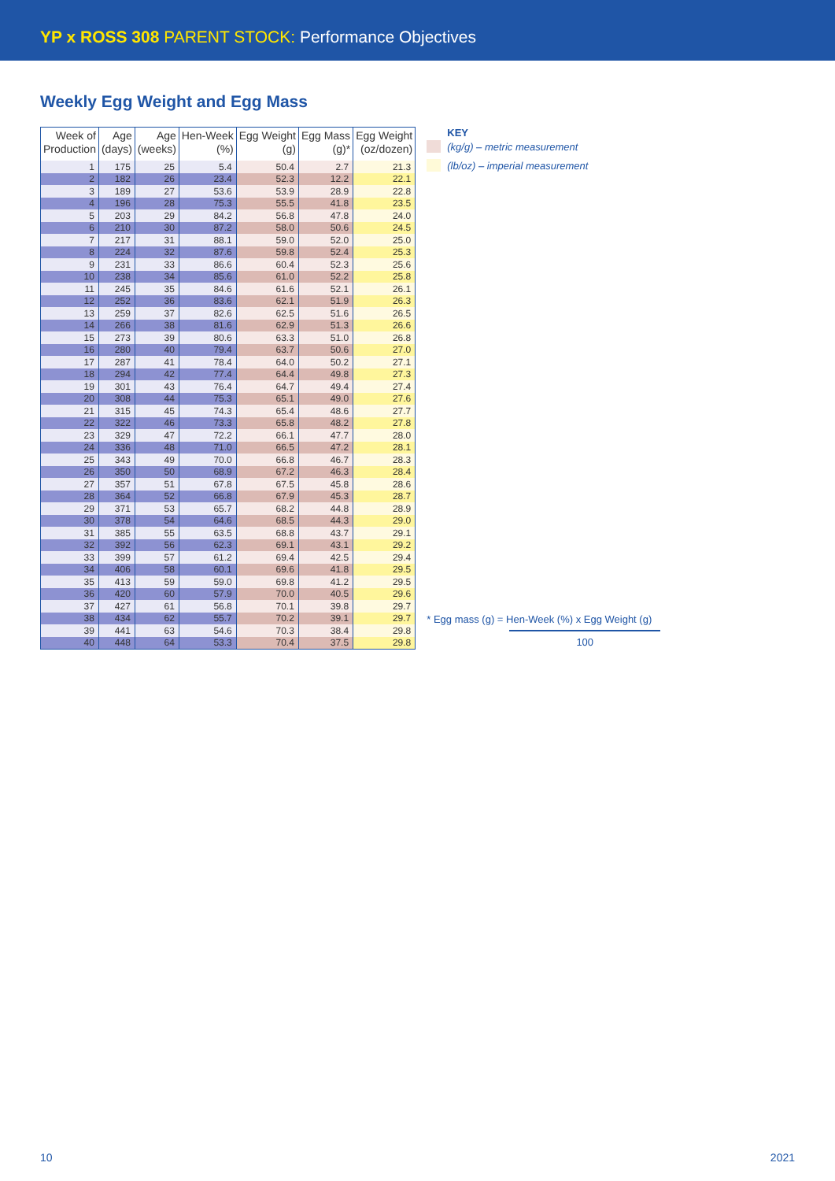YP x ROSS 308 PARENT STOCK: Performance Objectives
Weekly Egg Weight and Egg Mass
| Week of Production | Age (days) | Age (weeks) | Hen-Week (%) | Egg Weight (g) | Egg Mass (g)* | Egg Weight (oz/dozen) |
| --- | --- | --- | --- | --- | --- | --- |
| 1 | 175 | 25 | 5.4 | 50.4 | 2.7 | 21.3 |
| 2 | 182 | 26 | 23.4 | 52.3 | 12.2 | 22.1 |
| 3 | 189 | 27 | 53.6 | 53.9 | 28.9 | 22.8 |
| 4 | 196 | 28 | 75.3 | 55.5 | 41.8 | 23.5 |
| 5 | 203 | 29 | 84.2 | 56.8 | 47.8 | 24.0 |
| 6 | 210 | 30 | 87.2 | 58.0 | 50.6 | 24.5 |
| 7 | 217 | 31 | 88.1 | 59.0 | 52.0 | 25.0 |
| 8 | 224 | 32 | 87.6 | 59.8 | 52.4 | 25.3 |
| 9 | 231 | 33 | 86.6 | 60.4 | 52.3 | 25.6 |
| 10 | 238 | 34 | 85.6 | 61.0 | 52.2 | 25.8 |
| 11 | 245 | 35 | 84.6 | 61.6 | 52.1 | 26.1 |
| 12 | 252 | 36 | 83.6 | 62.1 | 51.9 | 26.3 |
| 13 | 259 | 37 | 82.6 | 62.5 | 51.6 | 26.5 |
| 14 | 266 | 38 | 81.6 | 62.9 | 51.3 | 26.6 |
| 15 | 273 | 39 | 80.6 | 63.3 | 51.0 | 26.8 |
| 16 | 280 | 40 | 79.4 | 63.7 | 50.6 | 27.0 |
| 17 | 287 | 41 | 78.4 | 64.0 | 50.2 | 27.1 |
| 18 | 294 | 42 | 77.4 | 64.4 | 49.8 | 27.3 |
| 19 | 301 | 43 | 76.4 | 64.7 | 49.4 | 27.4 |
| 20 | 308 | 44 | 75.3 | 65.1 | 49.0 | 27.6 |
| 21 | 315 | 45 | 74.3 | 65.4 | 48.6 | 27.7 |
| 22 | 322 | 46 | 73.3 | 65.8 | 48.2 | 27.8 |
| 23 | 329 | 47 | 72.2 | 66.1 | 47.7 | 28.0 |
| 24 | 336 | 48 | 71.0 | 66.5 | 47.2 | 28.1 |
| 25 | 343 | 49 | 70.0 | 66.8 | 46.7 | 28.3 |
| 26 | 350 | 50 | 68.9 | 67.2 | 46.3 | 28.4 |
| 27 | 357 | 51 | 67.8 | 67.5 | 45.8 | 28.6 |
| 28 | 364 | 52 | 66.8 | 67.9 | 45.3 | 28.7 |
| 29 | 371 | 53 | 65.7 | 68.2 | 44.8 | 28.9 |
| 30 | 378 | 54 | 64.6 | 68.5 | 44.3 | 29.0 |
| 31 | 385 | 55 | 63.5 | 68.8 | 43.7 | 29.1 |
| 32 | 392 | 56 | 62.3 | 69.1 | 43.1 | 29.2 |
| 33 | 399 | 57 | 61.2 | 69.4 | 42.5 | 29.4 |
| 34 | 406 | 58 | 60.1 | 69.6 | 41.8 | 29.5 |
| 35 | 413 | 59 | 59.0 | 69.8 | 41.2 | 29.5 |
| 36 | 420 | 60 | 57.9 | 70.0 | 40.5 | 29.6 |
| 37 | 427 | 61 | 56.8 | 70.1 | 39.8 | 29.7 |
| 38 | 434 | 62 | 55.7 | 70.2 | 39.1 | 29.7 |
| 39 | 441 | 63 | 54.6 | 70.3 | 38.4 | 29.8 |
| 40 | 448 | 64 | 53.3 | 70.4 | 37.5 | 29.8 |
KEY
(kg/g) – metric measurement
(lb/oz) – imperial measurement
* Egg mass (g) = Hen-Week (%) x Egg Weight (g)
100
10 2021